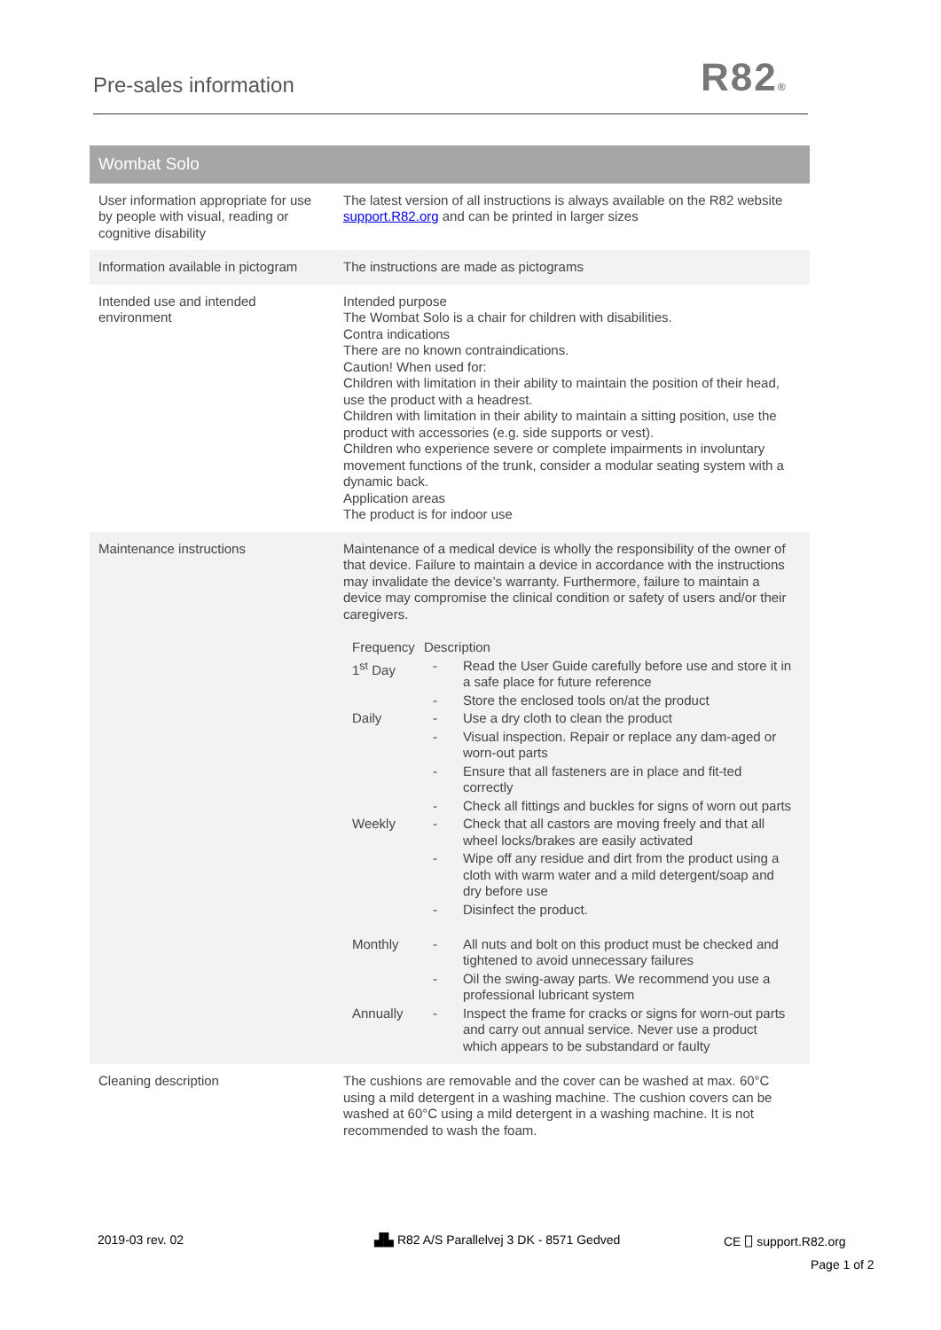Pre-sales information R82®
| Wombat Solo | |
| User information appropriate for use by people with visual, reading or cognitive disability | The latest version of all instructions is always available on the R82 website support.R82.org and can be printed in larger sizes |
| Information available in pictogram | The instructions are made as pictograms |
| Intended use and intended environment | Intended purpose The Wombat Solo is a chair for children with disabilities. Contra indications There are no known contraindications. Caution! When used for: Children with limitation in their ability to maintain the position of their head, use the product with a headrest. Children with limitation in their ability to maintain a sitting position, use the product with accessories (e.g. side supports or vest). Children who experience severe or complete impairments in involuntary movement functions of the trunk, consider a modular seating system with a dynamic back. Application areas The product is for indoor use |
| Maintenance instructions | Maintenance of a medical device is wholly the responsibility of the owner of that device. Failure to maintain a device in accordance with the instructions may invalidate the device’s warranty. Furthermore, failure to maintain a device may compromise the clinical condition or safety of users and/or their caregivers. / Frequency / Description / / / 1<sup>st</sup> Day / - / Read the User Guide carefully before use and store it in a safe place for future reference / / / - / Store the enclosed tools on/at the product / / Daily / - / Use a dry cloth to clean the product / / / - / Visual inspection. Repair or replace any dam-aged or worn-out parts / / / - / Ensure that all fasteners are in place and fit-ted correctly / / / - / Check all fittings and buckles for signs of worn out parts / / Weekly / - / Check that all castors are moving freely and that all wheel locks/brakes are easily activated / / / - / Wipe off any residue and dirt from the product using a cloth with warm water and a mild detergent/soap and dry before use / / / - / Disinfect the product. / / Monthly / - / All nuts and bolt on this product must be checked and tightened to avoid unnecessary failures / / / - / Oil the swing-away parts. We recommend you use a professional lubricant system / / Annually / - / Inspect the frame for cracks or signs for worn-out parts and carry out annual service. Never use a product which appears to be substandard or faulty / |
| Cleaning description | The cushions are removable and the cover can be washed at max. 60°C using a mild detergent in a washing machine. The cushion covers can be washed at 60°C using a mild detergent in a washing machine. It is not recommended to wash the foam. |
2019-03 rev. 02
▟▙ R82 A/S Parallelvej 3 DK - 8571 Gedved
CE ⎕ support.R82.org
Page 1 of 2